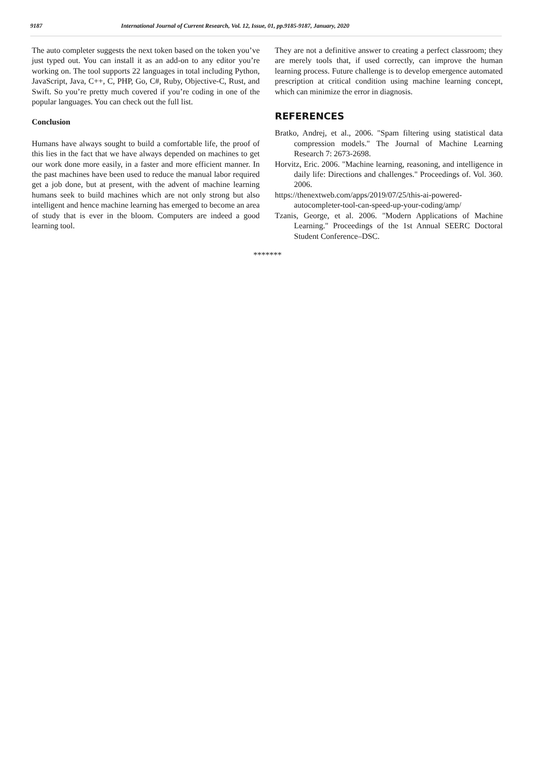9187 International Journal of Current Research, Vol. 12, Issue, 01, pp.9185-9187, January, 2020
The auto completer suggests the next token based on the token you’ve just typed out. You can install it as an add-on to any editor you’re working on. The tool supports 22 languages in total including Python, JavaScript, Java, C++, C, PHP, Go, C#, Ruby, Objective-C, Rust, and Swift. So you’re pretty much covered if you’re coding in one of the popular languages. You can check out the full list.
Conclusion
Humans have always sought to build a comfortable life, the proof of this lies in the fact that we have always depended on machines to get our work done more easily, in a faster and more efficient manner. In the past machines have been used to reduce the manual labor required get a job done, but at present, with the advent of machine learning humans seek to build machines which are not only strong but also intelligent and hence machine learning has emerged to become an area of study that is ever in the bloom. Computers are indeed a good learning tool.
They are not a definitive answer to creating a perfect classroom; they are merely tools that, if used correctly, can improve the human learning process. Future challenge is to develop emergence automated prescription at critical condition using machine learning concept, which can minimize the error in diagnosis.
REFERENCES
Bratko, Andrej, et al., 2006. "Spam filtering using statistical data compression models." The Journal of Machine Learning Research 7: 2673-2698.
Horvitz, Eric. 2006. "Machine learning, reasoning, and intelligence in daily life: Directions and challenges." Proceedings of. Vol. 360. 2006.
https://thenextweb.com/apps/2019/07/25/this-ai-powered-autocompleter-tool-can-speed-up-your-coding/amp/
Tzanis, George, et al. 2006. "Modern Applications of Machine Learning." Proceedings of the 1st Annual SEERC Doctoral Student Conference–DSC.
*******